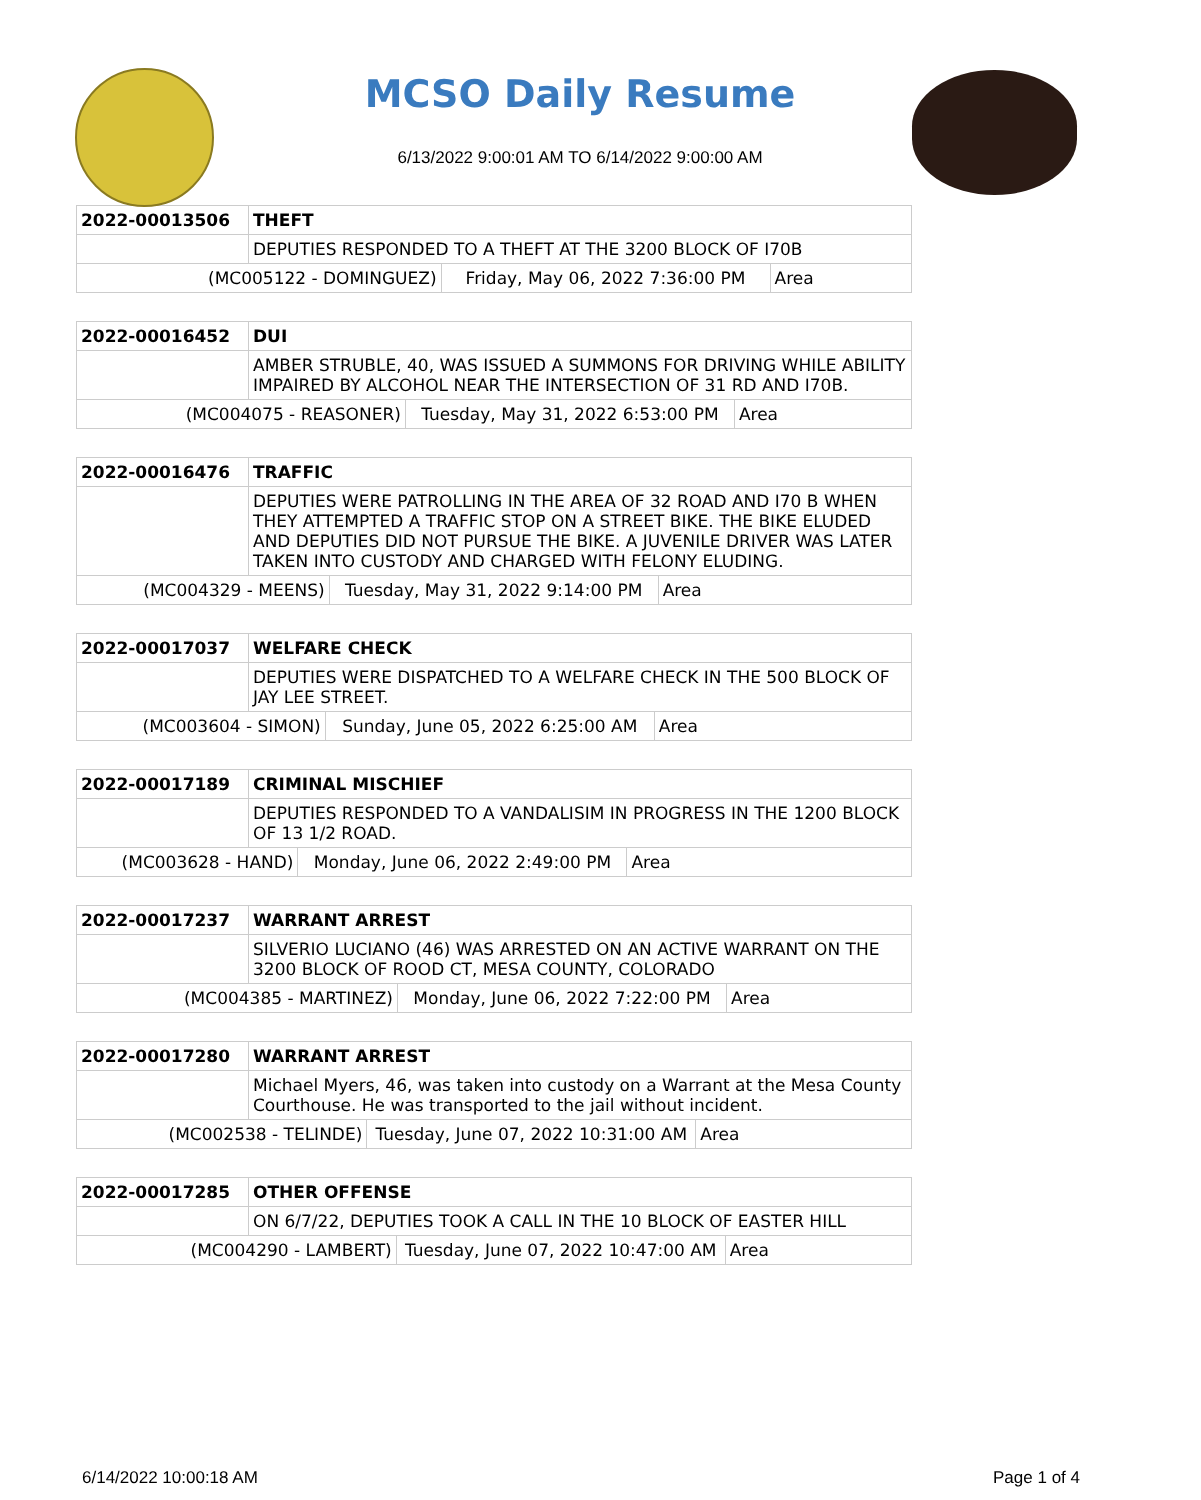MCSO Daily Resume
6/13/2022 9:00:01 AM TO 6/14/2022 9:00:00 AM
| 2022-00013506 | THEFT | | |
| | DEPUTIES RESPONDED TO A THEFT AT THE 3200 BLOCK OF I70B | | |
| (MC005122 - DOMINGUEZ) | | Friday, May 06, 2022 7:36:00 PM | Area |
| 2022-00016452 | DUI | | |
| | AMBER STRUBLE, 40, WAS ISSUED A SUMMONS FOR DRIVING WHILE ABILITY IMPAIRED BY ALCOHOL NEAR THE INTERSECTION OF 31 RD AND I70B. | | |
| (MC004075 - REASONER) | | Tuesday, May 31, 2022 6:53:00 PM | Area |
| 2022-00016476 | TRAFFIC | | |
| | DEPUTIES WERE PATROLLING IN THE AREA OF 32 ROAD AND I70 B WHEN THEY ATTEMPTED A TRAFFIC STOP ON A STREET BIKE. THE BIKE ELUDED AND DEPUTIES DID NOT PURSUE THE BIKE. A JUVENILE DRIVER WAS LATER TAKEN INTO CUSTODY AND CHARGED WITH FELONY ELUDING. | | |
| (MC004329 - MEENS) | | Tuesday, May 31, 2022 9:14:00 PM | Area |
| 2022-00017037 | WELFARE CHECK | | |
| | DEPUTIES WERE DISPATCHED TO A WELFARE CHECK IN THE 500 BLOCK OF JAY LEE STREET. | | |
| (MC003604 - SIMON) | | Sunday, June 05, 2022 6:25:00 AM | Area |
| 2022-00017189 | CRIMINAL MISCHIEF | | |
| | DEPUTIES RESPONDED TO A VANDALISIM IN PROGRESS IN THE 1200 BLOCK OF 13 1/2 ROAD. | | |
| (MC003628 - HAND) | | Monday, June 06, 2022 2:49:00 PM | Area |
| 2022-00017237 | WARRANT ARREST | | |
| | SILVERIO LUCIANO (46) WAS ARRESTED ON AN ACTIVE WARRANT ON THE 3200 BLOCK OF ROOD CT, MESA COUNTY, COLORADO | | |
| (MC004385 - MARTINEZ) | | Monday, June 06, 2022 7:22:00 PM | Area |
| 2022-00017280 | WARRANT ARREST | | |
| | Michael Myers, 46, was taken into custody on a Warrant at the Mesa County Courthouse. He was transported to the jail without incident. | | |
| (MC002538 - TELINDE) | | Tuesday, June 07, 2022 10:31:00 AM | Area |
| 2022-00017285 | OTHER OFFENSE | | |
| | ON 6/7/22, DEPUTIES TOOK A CALL IN THE 10 BLOCK OF EASTER HILL | | |
| (MC004290 - LAMBERT) | | Tuesday, June 07, 2022 10:47:00 AM | Area |
6/14/2022 10:00:18 AM Page 1 of 4